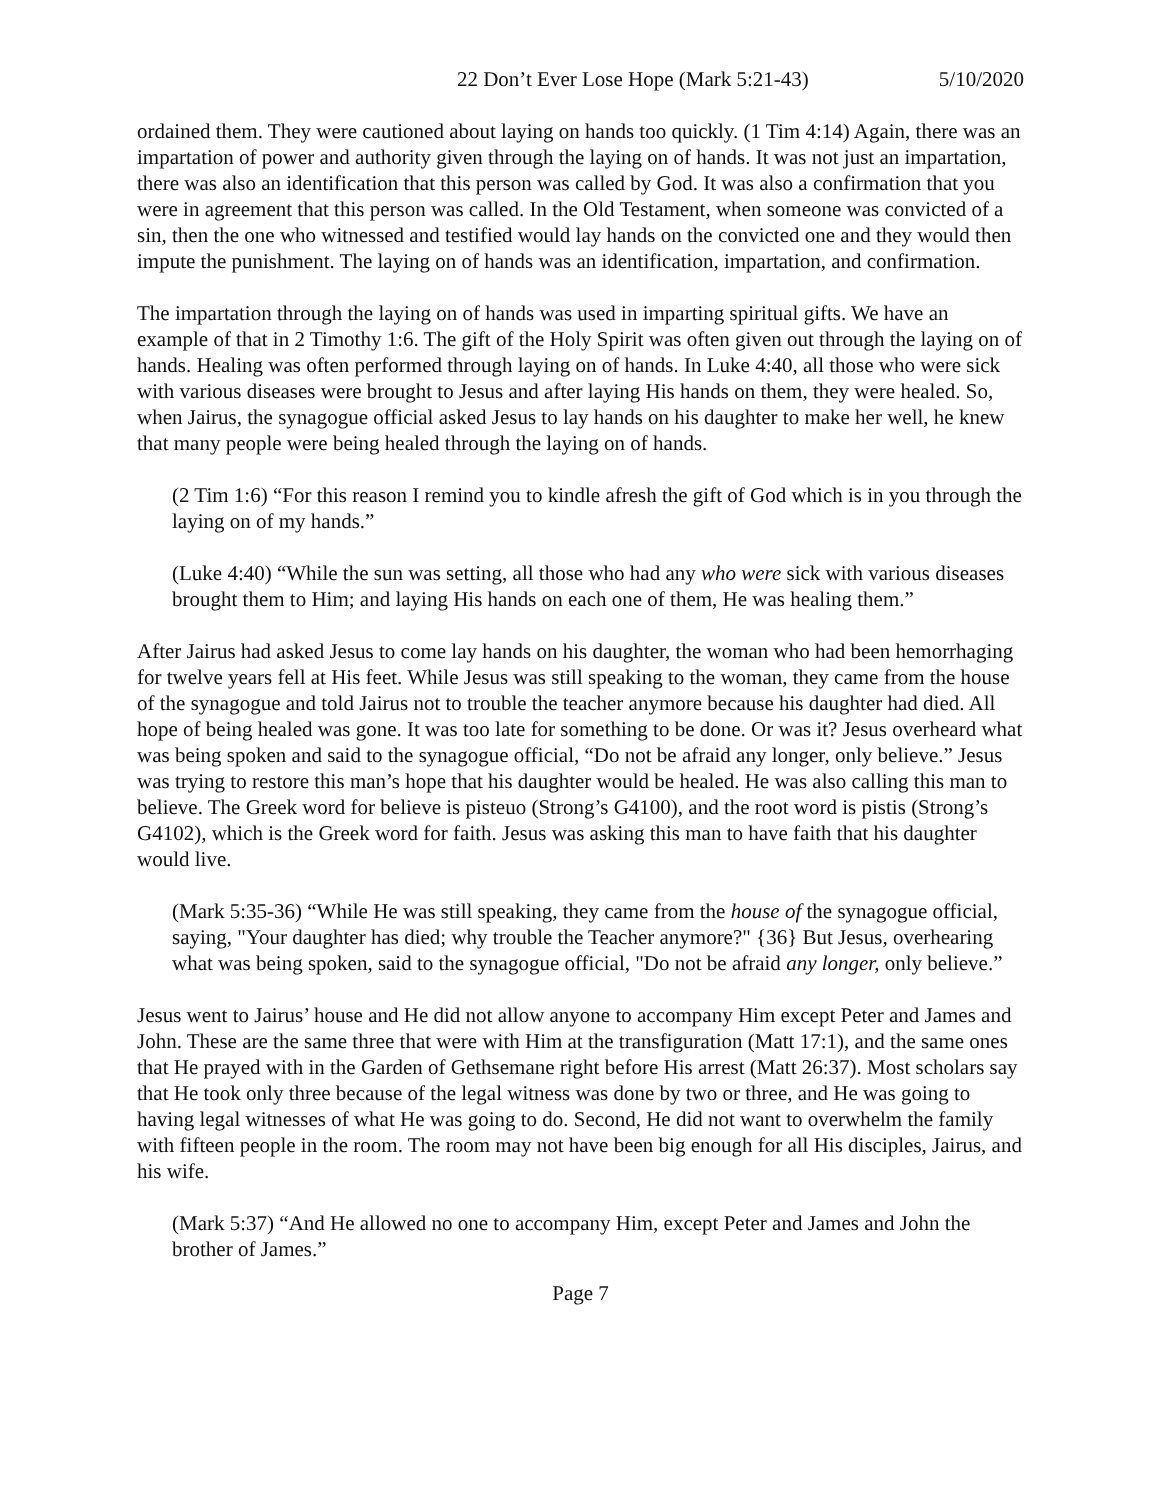22 Don’t Ever Lose Hope (Mark 5:21-43) 5/10/2020
ordained them. They were cautioned about laying on hands too quickly. (1 Tim 4:14) Again, there was an impartation of power and authority given through the laying on of hands. It was not just an impartation, there was also an identification that this person was called by God. It was also a confirmation that you were in agreement that this person was called. In the Old Testament, when someone was convicted of a sin, then the one who witnessed and testified would lay hands on the convicted one and they would then impute the punishment. The laying on of hands was an identification, impartation, and confirmation.
The impartation through the laying on of hands was used in imparting spiritual gifts. We have an example of that in 2 Timothy 1:6. The gift of the Holy Spirit was often given out through the laying on of hands. Healing was often performed through laying on of hands. In Luke 4:40, all those who were sick with various diseases were brought to Jesus and after laying His hands on them, they were healed. So, when Jairus, the synagogue official asked Jesus to lay hands on his daughter to make her well, he knew that many people were being healed through the laying on of hands.
(2 Tim 1:6) “For this reason I remind you to kindle afresh the gift of God which is in you through the laying on of my hands.”
(Luke 4:40) “While the sun was setting, all those who had any who were sick with various diseases brought them to Him; and laying His hands on each one of them, He was healing them.”
After Jairus had asked Jesus to come lay hands on his daughter, the woman who had been hemorrhaging for twelve years fell at His feet. While Jesus was still speaking to the woman, they came from the house of the synagogue and told Jairus not to trouble the teacher anymore because his daughter had died. All hope of being healed was gone. It was too late for something to be done. Or was it? Jesus overheard what was being spoken and said to the synagogue official, “Do not be afraid any longer, only believe.” Jesus was trying to restore this man’s hope that his daughter would be healed. He was also calling this man to believe. The Greek word for believe is pisteuo (Strong’s G4100), and the root word is pistis (Strong’s G4102), which is the Greek word for faith. Jesus was asking this man to have faith that his daughter would live.
(Mark 5:35-36) “While He was still speaking, they came from the house of the synagogue official, saying, "Your daughter has died; why trouble the Teacher anymore?" {36} But Jesus, overhearing what was being spoken, said to the synagogue official, "Do not be afraid any longer, only believe.”
Jesus went to Jairus’ house and He did not allow anyone to accompany Him except Peter and James and John. These are the same three that were with Him at the transfiguration (Matt 17:1), and the same ones that He prayed with in the Garden of Gethsemane right before His arrest (Matt 26:37). Most scholars say that He took only three because of the legal witness was done by two or three, and He was going to having legal witnesses of what He was going to do. Second, He did not want to overwhelm the family with fifteen people in the room. The room may not have been big enough for all His disciples, Jairus, and his wife.
(Mark 5:37) “And He allowed no one to accompany Him, except Peter and James and John the brother of James.”
Page 7